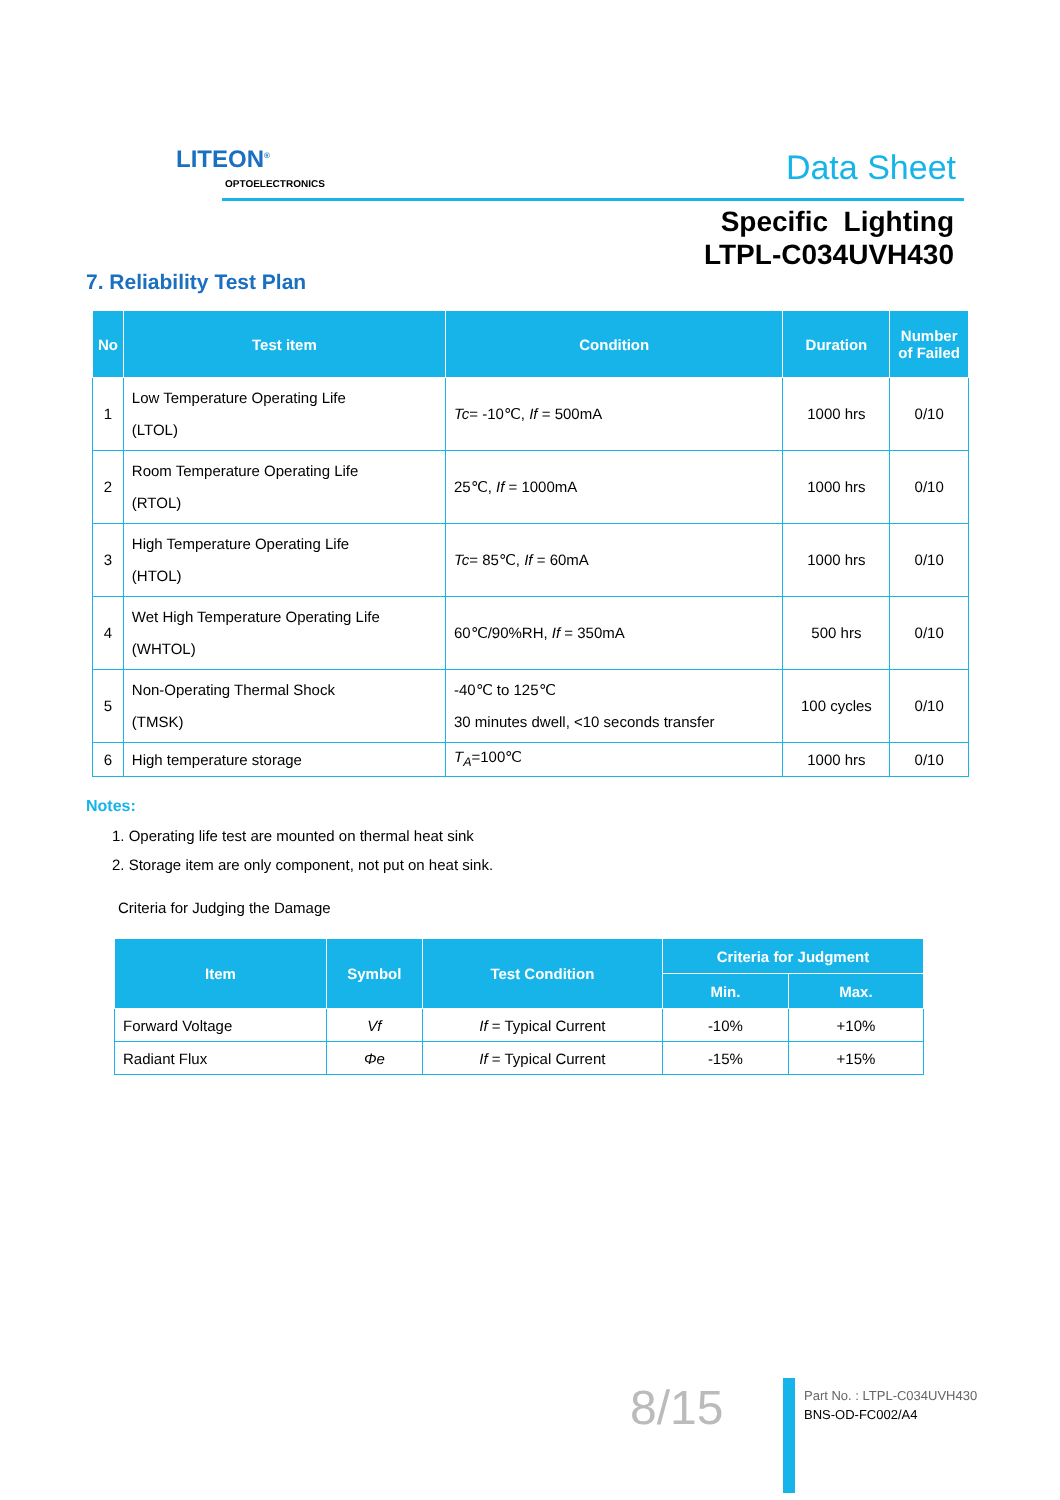LITEON<sup>®</sup>
OPTOELECTRONICS Data Sheet
Specific Lighting
LTPL-C034UVH430
7. Reliability Test Plan
| No | Test item | Condition | Duration | Number of Failed |
| --- | --- | --- | --- | --- |
| 1 | Low Temperature Operating Life (LTOL) | Tc = -10℃, If = 500mA | 1000 hrs | 0/10 |
| 2 | Room Temperature Operating Life (RTOL) | 25℃, If = 1000mA | 1000 hrs | 0/10 |
| 3 | High Temperature Operating Life (HTOL) | Tc = 85℃, If = 60mA | 1000 hrs | 0/10 |
| 4 | Wet High Temperature Operating Life (WHTOL) | 60℃/90%RH, If = 350mA | 500 hrs | 0/10 |
| 5 | Non-Operating Thermal Shock (TMSK) | -40℃ to 125℃ 30 minutes dwell, <10 seconds transfer | 100 cycles | 0/10 |
| 6 | High temperature storage | T<sub>A</sub> =100℃ | 1000 hrs | 0/10 |
Notes:
1. Operating life test are mounted on thermal heat sink
2. Storage item are only component, not put on heat sink.
Criteria for Judging the Damage
| Item | Symbol | Test Condition | Criteria for Judgment | |
| --- | --- | --- | --- | --- |
| | | | Min. | Max. |
| Forward Voltage | Vf | If = Typical Current | -10% | +10% |
| Radiant Flux | Φe | If = Typical Current | -15% | +15% |
8/15
Part No. : LTPL-C034UVH430
BNS-OD-FC002/A4